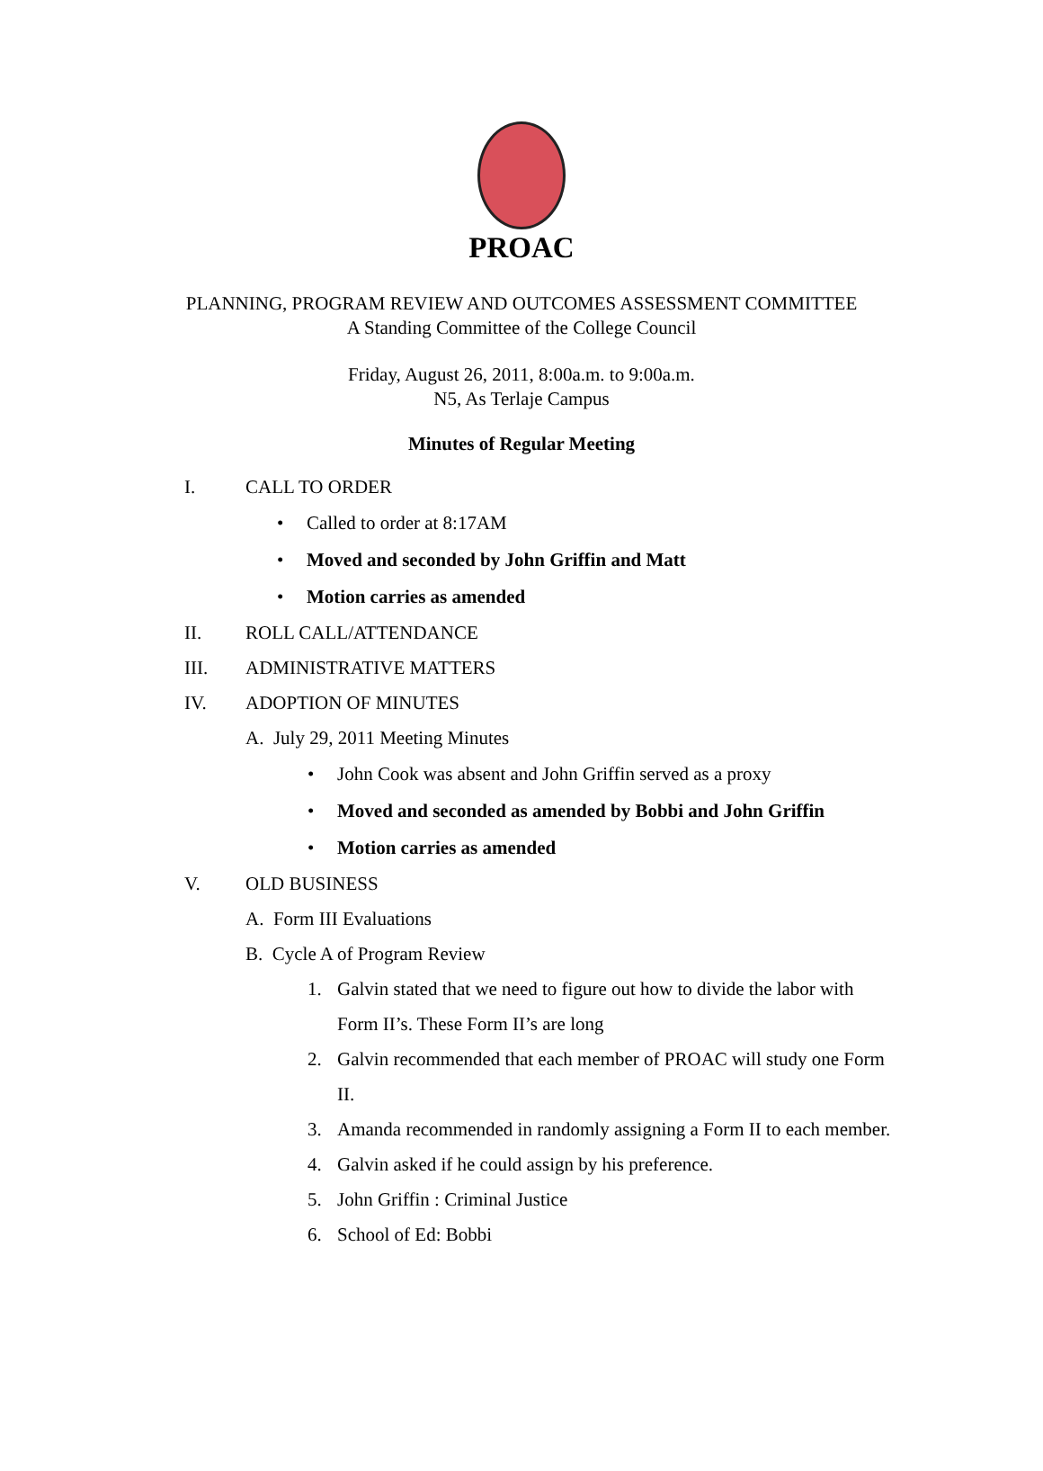PROAC
PLANNING, PROGRAM REVIEW AND OUTCOMES ASSESSMENT COMMITTEE
A Standing Committee of the College Council
Friday, August 26, 2011, 8:00a.m. to 9:00a.m.
N5, As Terlaje Campus
Minutes of Regular Meeting
I. CALL TO ORDER
• Called to order at 8:17AM
• Moved and seconded by John Griffin and Matt
• Motion carries as amended
II. ROLL CALL/ATTENDANCE
III. ADMINISTRATIVE MATTERS
IV. ADOPTION OF MINUTES
A. July 29, 2011 Meeting Minutes
• John Cook was absent and John Griffin served as a proxy
• Moved and seconded as amended by Bobbi and John Griffin
• Motion carries as amended
V. OLD BUSINESS
A. Form III Evaluations
B. Cycle A of Program Review
1. Galvin stated that we need to figure out how to divide the labor with Form II’s. These Form II’s are long
2. Galvin recommended that each member of PROAC will study one Form II.
3. Amanda recommended in randomly assigning a Form II to each member.
4. Galvin asked if he could assign by his preference.
5. John Griffin : Criminal Justice
6. School of Ed: Bobbi